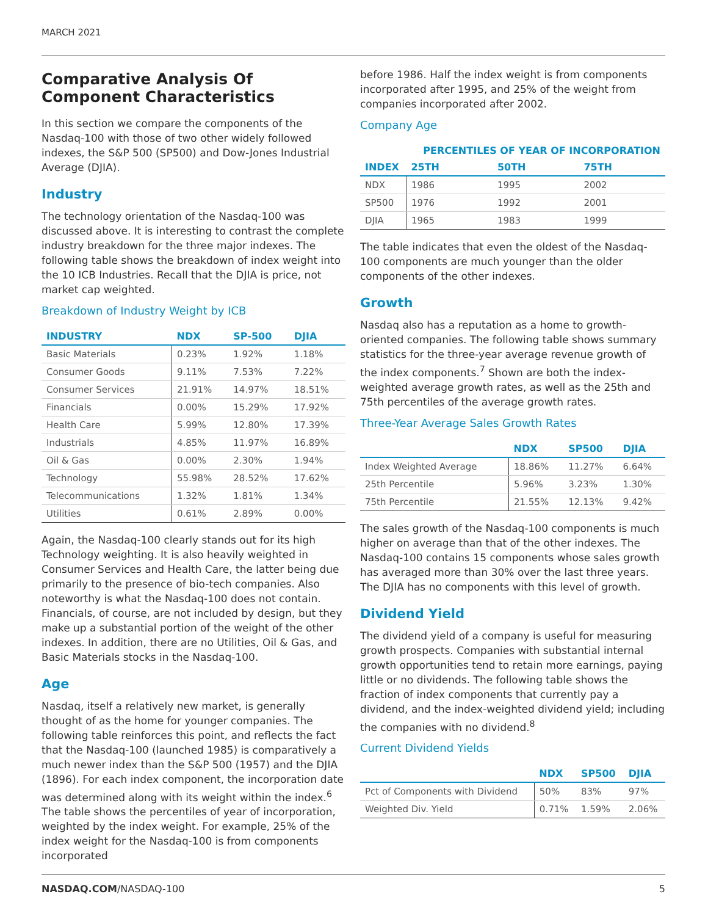MARCH 2021
Comparative Analysis Of Component Characteristics
In this section we compare the components of the Nasdaq-100 with those of two other widely followed indexes, the S&P 500 (SP500) and Dow-Jones Industrial Average (DJIA).
Industry
The technology orientation of the Nasdaq-100 was discussed above. It is interesting to contrast the complete industry breakdown for the three major indexes. The following table shows the breakdown of index weight into the 10 ICB Industries. Recall that the DJIA is price, not market cap weighted.
Breakdown of Industry Weight by ICB
| INDUSTRY | NDX | SP-500 | DJIA |
| --- | --- | --- | --- |
| Basic Materials | 0.23% | 1.92% | 1.18% |
| Consumer Goods | 9.11% | 7.53% | 7.22% |
| Consumer Services | 21.91% | 14.97% | 18.51% |
| Financials | 0.00% | 15.29% | 17.92% |
| Health Care | 5.99% | 12.80% | 17.39% |
| Industrials | 4.85% | 11.97% | 16.89% |
| Oil & Gas | 0.00% | 2.30% | 1.94% |
| Technology | 55.98% | 28.52% | 17.62% |
| Telecommunications | 1.32% | 1.81% | 1.34% |
| Utilities | 0.61% | 2.89% | 0.00% |
Again, the Nasdaq-100 clearly stands out for its high Technology weighting. It is also heavily weighted in Consumer Services and Health Care, the latter being due primarily to the presence of bio-tech companies. Also noteworthy is what the Nasdaq-100 does not contain. Financials, of course, are not included by design, but they make up a substantial portion of the weight of the other indexes. In addition, there are no Utilities, Oil & Gas, and Basic Materials stocks in the Nasdaq-100.
Age
Nasdaq, itself a relatively new market, is generally thought of as the home for younger companies. The following table reinforces this point, and reflects the fact that the Nasdaq-100 (launched 1985) is comparatively a much newer index than the S&P 500 (1957) and the DJIA (1896). For each index component, the incorporation date was determined along with its weight within the index.<sup>6</sup> The table shows the percentiles of year of incorporation, weighted by the index weight. For example, 25% of the index weight for the Nasdaq-100 is from components incorporated
before 1986. Half the index weight is from components incorporated after 1995, and 25% of the weight from companies incorporated after 2002.
Company Age
| | PERCENTILES OF YEAR OF INCORPORATION | | |
| --- | --- | --- | --- |
| INDEX | 25TH | 50TH | 75TH |
| NDX | 1986 | 1995 | 2002 |
| SP500 | 1976 | 1992 | 2001 |
| DJIA | 1965 | 1983 | 1999 |
The table indicates that even the oldest of the Nasdaq-100 components are much younger than the older components of the other indexes.
Growth
Nasdaq also has a reputation as a home to growth-oriented companies. The following table shows summary statistics for the three-year average revenue growth of the index components.<sup>7</sup> Shown are both the index-weighted average growth rates, as well as the 25th and 75th percentiles of the average growth rates.
Three-Year Average Sales Growth Rates
| | NDX | SP500 | DJIA |
| --- | --- | --- | --- |
| Index Weighted Average | 18.86% | 11.27% | 6.64% |
| 25th Percentile | 5.96% | 3.23% | 1.30% |
| 75th Percentile | 21.55% | 12.13% | 9.42% |
The sales growth of the Nasdaq-100 components is much higher on average than that of the other indexes. The Nasdaq-100 contains 15 components whose sales growth has averaged more than 30% over the last three years. The DJIA has no components with this level of growth.
Dividend Yield
The dividend yield of a company is useful for measuring growth prospects. Companies with substantial internal growth opportunities tend to retain more earnings, paying little or no dividends. The following table shows the fraction of index components that currently pay a dividend, and the index-weighted dividend yield; including the companies with no dividend.<sup>8</sup>
Current Dividend Yields
| | NDX | SP500 | DJIA |
| --- | --- | --- | --- |
| Pct of Components with Dividend | 50% | 83% | 97% |
| Weighted Div. Yield | 0.71% | 1.59% | 2.06% |
NASDAQ.COM/NASDAQ-100 5